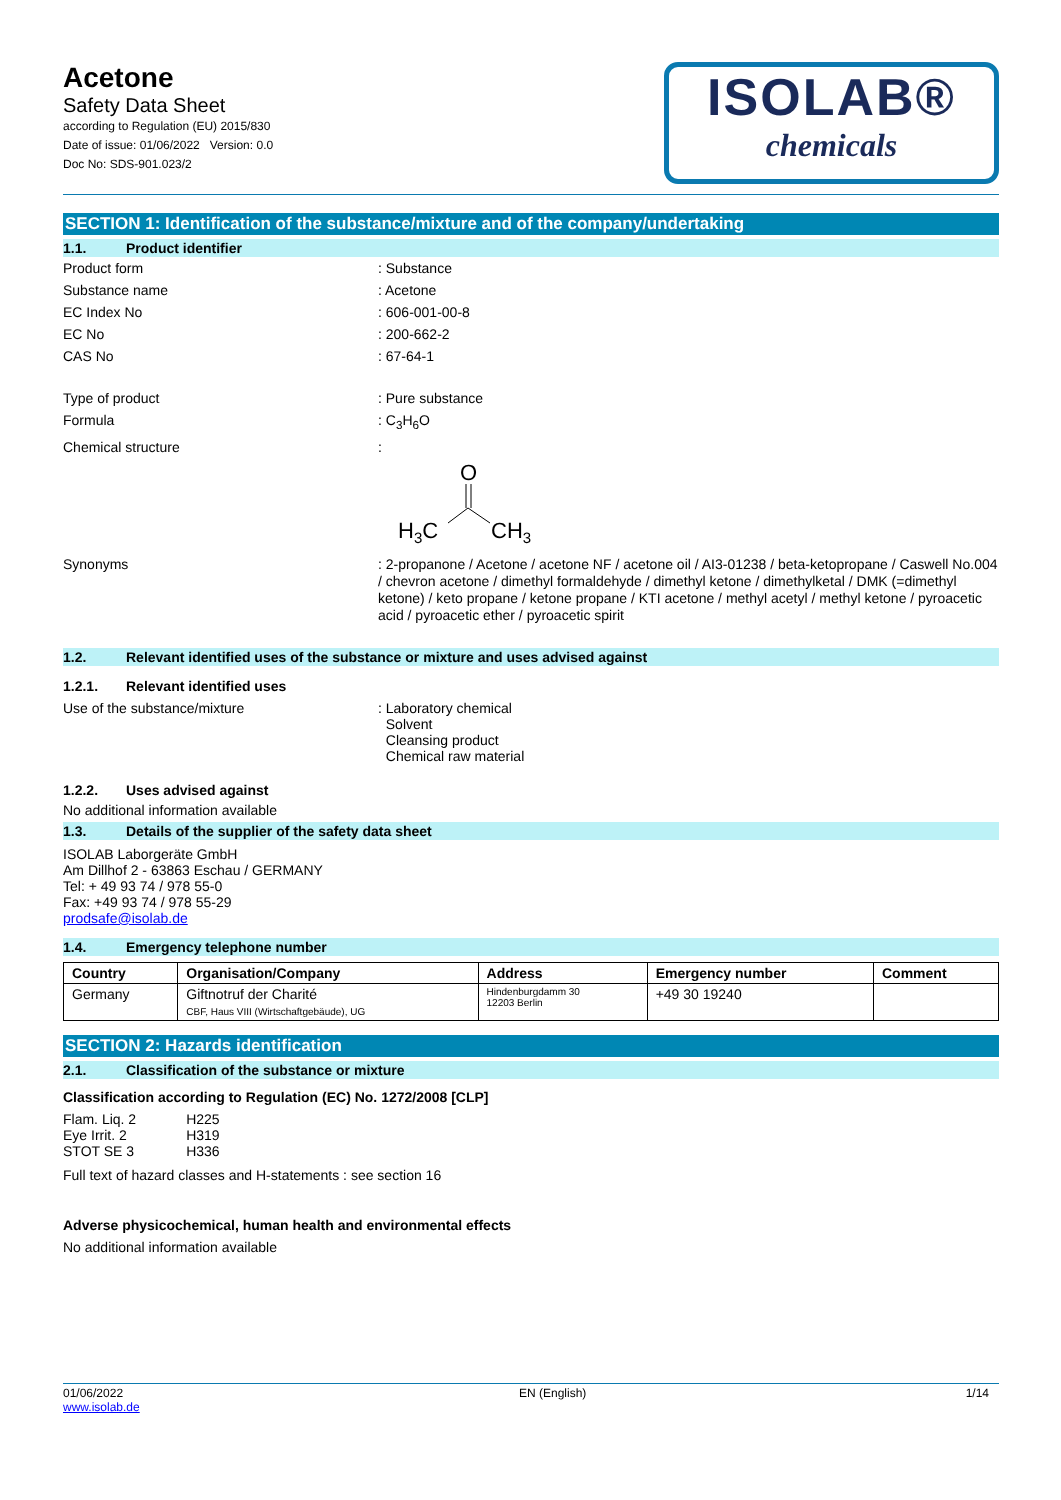Acetone
Safety Data Sheet
according to Regulation (EU) 2015/830
Date of issue: 01/06/2022 Version: 0.0
Doc No: SDS-901.023/2
ISOLAB®
chemicals
SECTION 1: Identification of the substance/mixture and of the company/undertaking
1.1. Product identifier
Product form : Substance
Substance name : Acetone
EC Index No : 606-001-00-8
EC No : 200-662-2
CAS No : 67-64-1
Type of product : Pure substance
Formula : C<sub>3</sub>H<sub>6</sub>O
Chemical structure :
O
H3C
CH3
Synonyms : 2-propanone / Acetone / acetone NF / acetone oil / AI3-01238 / beta-ketopropane / Caswell No.004 / chevron acetone / dimethyl formaldehyde / dimethyl ketone / dimethylketal / DMK (=dimethyl ketone) / keto propane / ketone propane / KTI acetone / methyl acetyl / methyl ketone / pyroacetic acid / pyroacetic ether / pyroacetic spirit
1.2. Relevant identified uses of the substance or mixture and uses advised against
1.2.1. Relevant identified uses
Use of the substance/mixture : Laboratory chemical
Solvent
Cleansing product
Chemical raw material
1.2.2. Uses advised against
No additional information available
1.3. Details of the supplier of the safety data sheet
ISOLAB Laborgeräte GmbH
Am Dillhof 2 - 63863 Eschau / GERMANY
Tel: + 49 93 74 / 978 55-0
Fax: +49 93 74 / 978 55-29
prodsafe@isolab.de
1.4. Emergency telephone number
| Country | Organisation/Company | Address | Emergency number | Comment |
| --- | --- | --- | --- | --- |
| Germany | Giftnotruf der Charité CBF, Haus VIII (Wirtschaftgebäude), UG | Hindenburgdamm 30 12203 Berlin | +49 30 19240 | |
SECTION 2: Hazards identification
2.1. Classification of the substance or mixture
Classification according to Regulation (EC) No. 1272/2008 [CLP]
| Flam. Liq. 2 | H225 |
| Eye Irrit. 2 | H319 |
| STOT SE 3 | H336 |
Full text of hazard classes and H-statements : see section 16
Adverse physicochemical, human health and environmental effects
No additional information available
01/06/2022
www.isolab.de
EN (English) 1/14